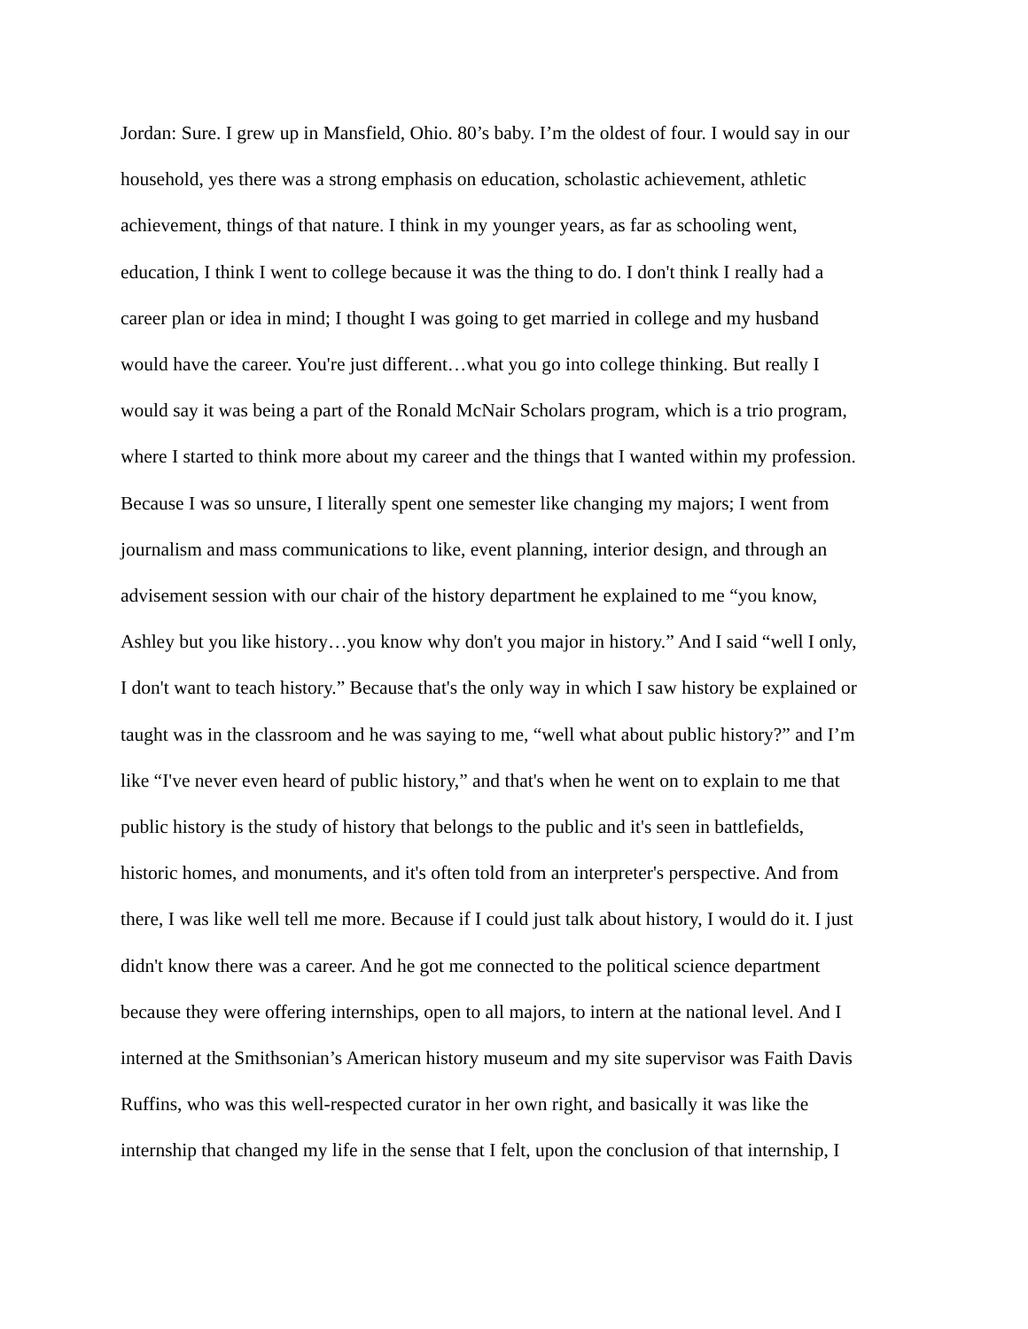Jordan: Sure. I grew up in Mansfield, Ohio. 80’s baby. I’m the oldest of four. I would say in our
household, yes there was a strong emphasis on education, scholastic achievement, athletic
achievement, things of that nature. I think in my younger years, as far as schooling went,
education, I think I went to college because it was the thing to do. I don't think I really had a
career plan or idea in mind; I thought I was going to get married in college and my husband
would have the career. You're just different…what you go into college thinking. But really I
would say it was being a part of the Ronald McNair Scholars program, which is a trio program,
where I started to think more about my career and the things that I wanted within my profession.
Because I was so unsure, I literally spent one semester like changing my majors; I went from
journalism and mass communications to like, event planning, interior design, and through an
advisement session with our chair of the history department he explained to me “you know,
Ashley but you like history…you know why don't you major in history.” And I said “well I only,
I don't want to teach history.” Because that's the only way in which I saw history be explained or
taught was in the classroom and he was saying to me, “well what about public history?” and I’m
like “I've never even heard of public history,” and that's when he went on to explain to me that
public history is the study of history that belongs to the public and it's seen in battlefields,
historic homes, and monuments, and it's often told from an interpreter's perspective. And from
there, I was like well tell me more. Because if I could just talk about history, I would do it. I just
didn't know there was a career. And he got me connected to the political science department
because they were offering internships, open to all majors, to intern at the national level. And I
interned at the Smithsonian’s American history museum and my site supervisor was Faith Davis
Ruffins, who was this well-respected curator in her own right, and basically it was like the
internship that changed my life in the sense that I felt, upon the conclusion of that internship, I